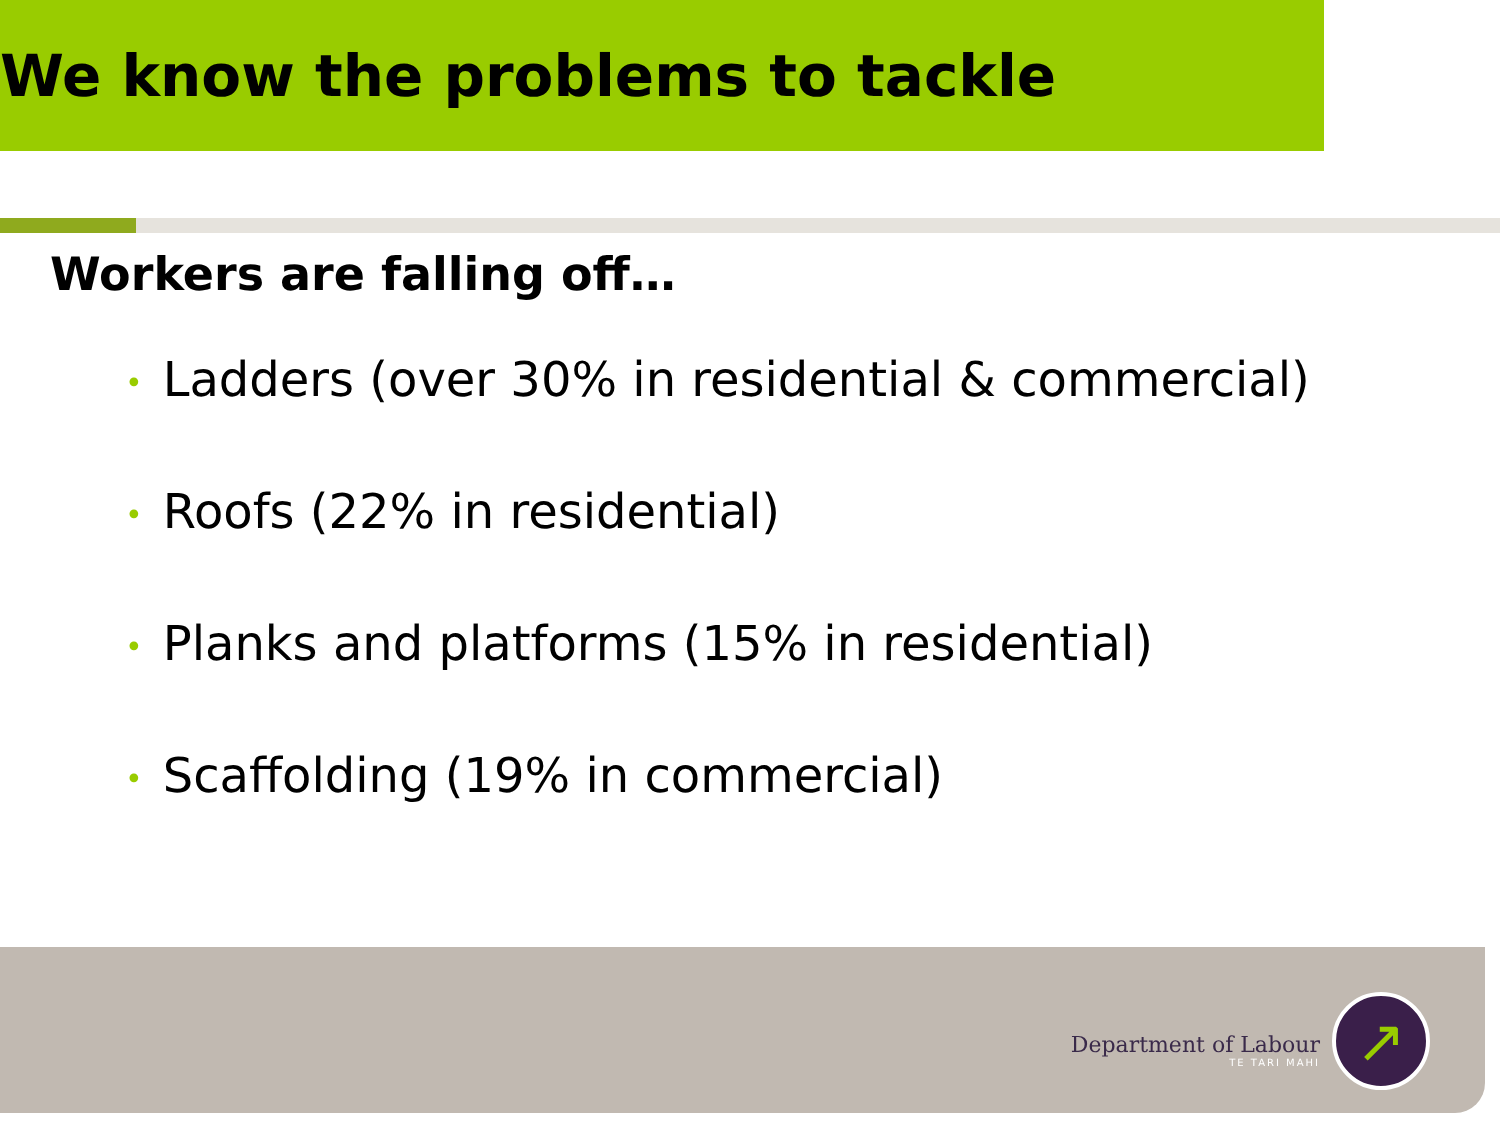We know the problems to tackle
Workers are falling off…
• Ladders (over 30% in residential & commercial)
• Roofs (22% in residential)
• Planks and platforms (15% in residential)
• Scaffolding (19% in commercial)
Department of Labour
TE TARI MAHI
↗